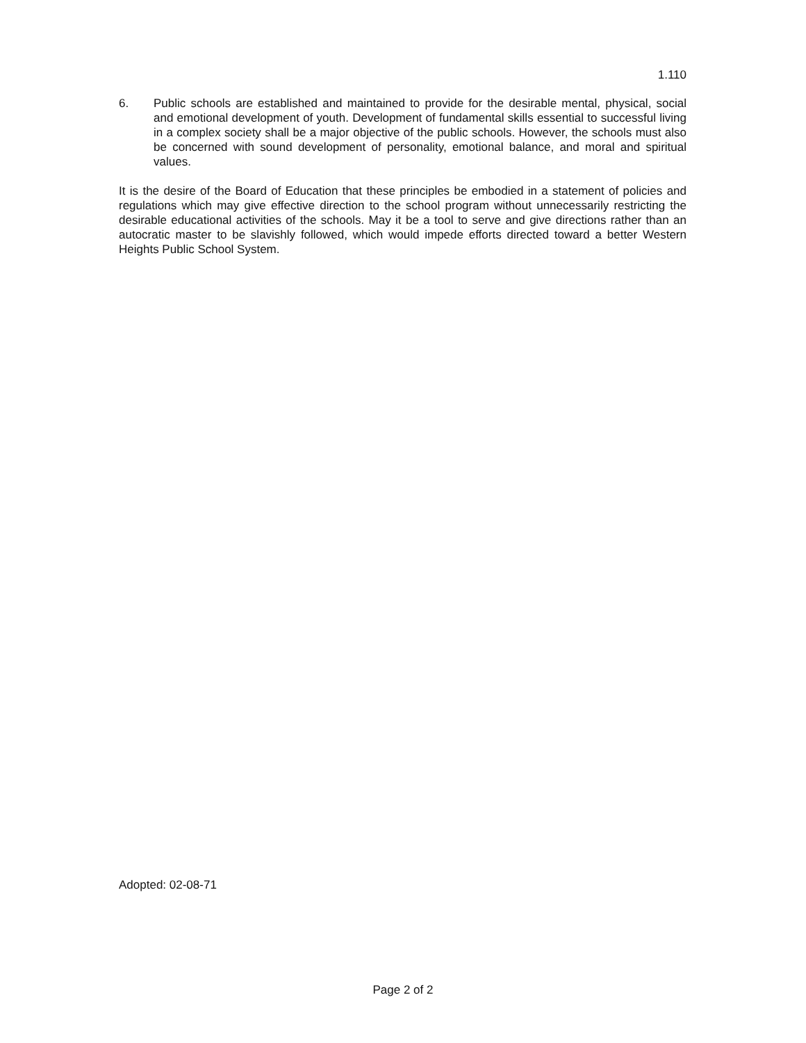1.110
6. Public schools are established and maintained to provide for the desirable mental, physical, social and emotional development of youth. Development of fundamental skills essential to successful living in a complex society shall be a major objective of the public schools. However, the schools must also be concerned with sound development of personality, emotional balance, and moral and spiritual values.
It is the desire of the Board of Education that these principles be embodied in a statement of policies and regulations which may give effective direction to the school program without unnecessarily restricting the desirable educational activities of the schools. May it be a tool to serve and give directions rather than an autocratic master to be slavishly followed, which would impede efforts directed toward a better Western Heights Public School System.
Adopted: 02-08-71
Page 2 of 2